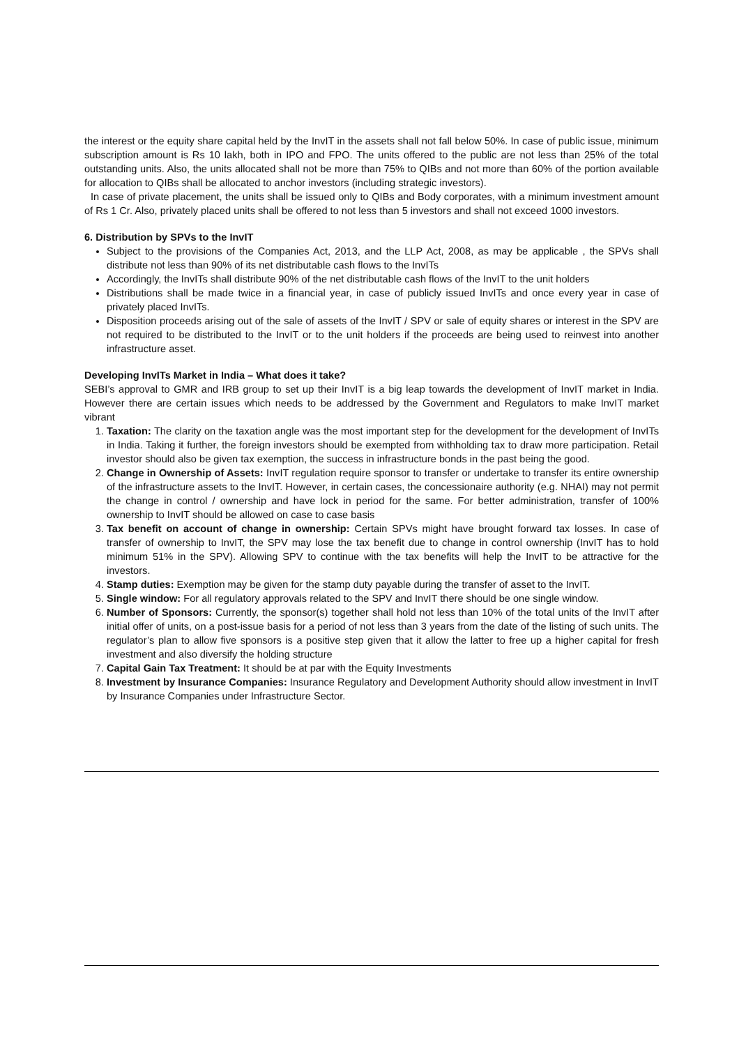the interest or the equity share capital held by the InvIT in the assets shall not fall below 50%. In case of public issue, minimum subscription amount is Rs 10 lakh, both in IPO and FPO. The units offered to the public are not less than 25% of the total outstanding units. Also, the units allocated shall not be more than 75% to QIBs and not more than 60% of the portion available for allocation to QIBs shall be allocated to anchor investors (including strategic investors).
In case of private placement, the units shall be issued only to QIBs and Body corporates, with a minimum investment amount of Rs 1 Cr. Also, privately placed units shall be offered to not less than 5 investors and shall not exceed 1000 investors.
6. Distribution by SPVs to the InvIT
Subject to the provisions of the Companies Act, 2013, and the LLP Act, 2008, as may be applicable , the SPVs shall distribute not less than 90% of its net distributable cash flows to the InvITs
Accordingly, the InvITs shall distribute 90% of the net distributable cash flows of the InvIT to the unit holders
Distributions shall be made twice in a financial year, in case of publicly issued InvITs and once every year in case of privately placed InvITs.
Disposition proceeds arising out of the sale of assets of the InvIT / SPV or sale of equity shares or interest in the SPV are not required to be distributed to the InvIT or to the unit holders if the proceeds are being used to reinvest into another infrastructure asset.
Developing InvITs Market in India – What does it take?
SEBI’s approval to GMR and IRB group to set up their InvIT is a big leap towards the development of InvIT market in India. However there are certain issues which needs to be addressed by the Government and Regulators to make InvIT market vibrant
1. Taxation: The clarity on the taxation angle was the most important step for the development for the development of InvITs in India. Taking it further, the foreign investors should be exempted from withholding tax to draw more participation. Retail investor should also be given tax exemption, the success in infrastructure bonds in the past being the good.
2. Change in Ownership of Assets: InvIT regulation require sponsor to transfer or undertake to transfer its entire ownership of the infrastructure assets to the InvIT. However, in certain cases, the concessionaire authority (e.g. NHAI) may not permit the change in control / ownership and have lock in period for the same. For better administration, transfer of 100% ownership to InvIT should be allowed on case to case basis
3. Tax benefit on account of change in ownership: Certain SPVs might have brought forward tax losses. In case of transfer of ownership to InvIT, the SPV may lose the tax benefit due to change in control ownership (InvIT has to hold minimum 51% in the SPV). Allowing SPV to continue with the tax benefits will help the InvIT to be attractive for the investors.
4. Stamp duties: Exemption may be given for the stamp duty payable during the transfer of asset to the InvIT.
5. Single window: For all regulatory approvals related to the SPV and InvIT there should be one single window.
6. Number of Sponsors: Currently, the sponsor(s) together shall hold not less than 10% of the total units of the InvIT after initial offer of units, on a post-issue basis for a period of not less than 3 years from the date of the listing of such units. The regulator’s plan to allow five sponsors is a positive step given that it allow the latter to free up a higher capital for fresh investment and also diversify the holding structure
7. Capital Gain Tax Treatment: It should be at par with the Equity Investments
8. Investment by Insurance Companies: Insurance Regulatory and Development Authority should allow investment in InvIT by Insurance Companies under Infrastructure Sector.